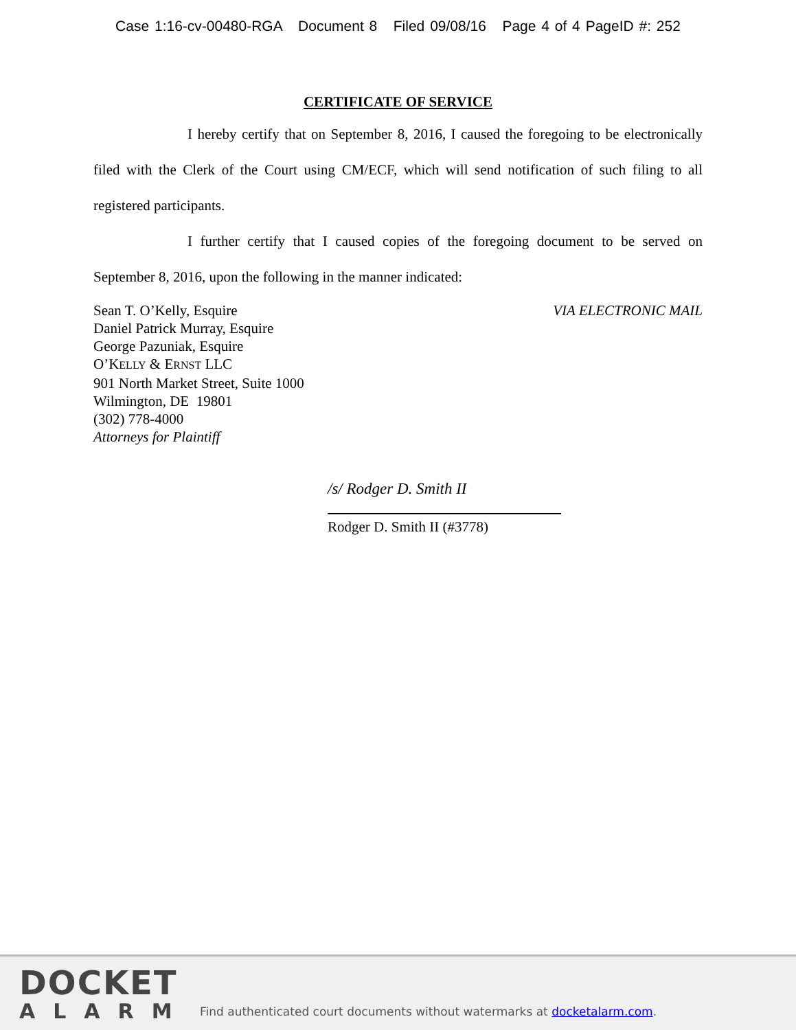Case 1:16-cv-00480-RGA Document 8 Filed 09/08/16 Page 4 of 4 PageID #: 252
CERTIFICATE OF SERVICE
I hereby certify that on September 8, 2016, I caused the foregoing to be electronically filed with the Clerk of the Court using CM/ECF, which will send notification of such filing to all registered participants.
I further certify that I caused copies of the foregoing document to be served on September 8, 2016, upon the following in the manner indicated:
Sean T. O’Kelly, Esquire
Daniel Patrick Murray, Esquire
George Pazuniak, Esquire
O’KELLY & ERNST LLC
901 North Market Street, Suite 1000
Wilmington, DE 19801
(302) 778-4000
Attorneys for Plaintiff
VIA ELECTRONIC MAIL
/s/ Rodger D. Smith II
Rodger D. Smith II (#3778)
DOCKET
ALARM
Find authenticated court documents without watermarks at docketalarm.com.